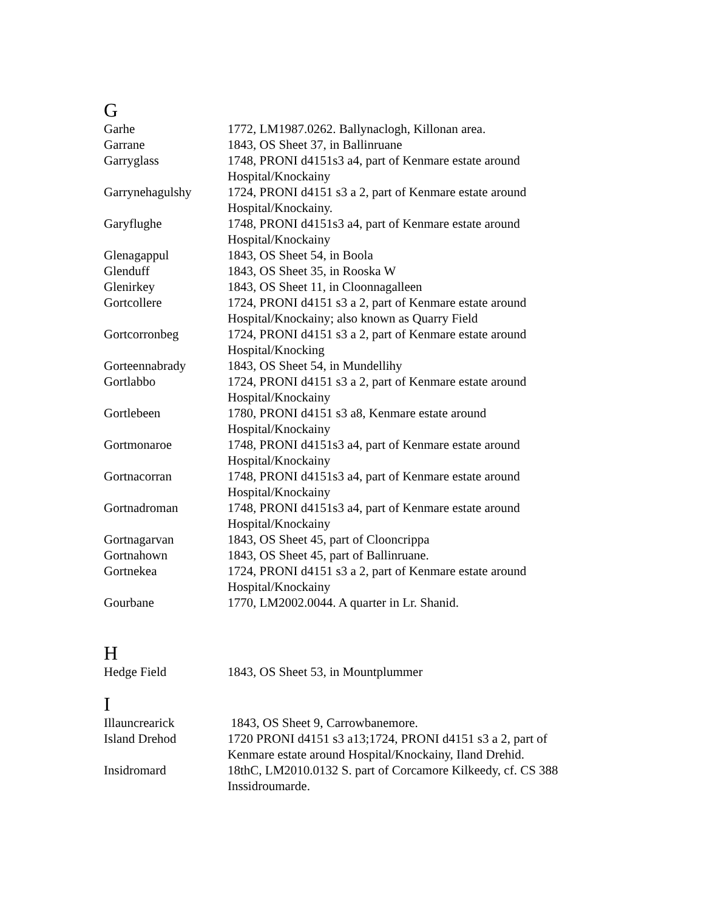G
| Garhe | 1772, LM1987.0262. Ballynaclogh, Killonan area. |
| Garrane | 1843, OS Sheet 37, in Ballinruane |
| Garryglass | 1748, PRONI d4151s3 a4, part of Kenmare estate around Hospital/Knockainy |
| Garrynehagulshy | 1724, PRONI d4151 s3 a 2, part of Kenmare estate around Hospital/Knockainy. |
| Garyflughe | 1748, PRONI d4151s3 a4, part of Kenmare estate around Hospital/Knockainy |
| Glenagappul | 1843, OS Sheet 54, in Boola |
| Glenduff | 1843, OS Sheet 35, in Rooska W |
| Glenirkey | 1843, OS Sheet 11, in Cloonnagalleen |
| Gortcollere | 1724, PRONI d4151 s3 a 2, part of Kenmare estate around Hospital/Knockainy; also known as Quarry Field |
| Gortcorronbeg | 1724, PRONI d4151 s3 a 2, part of Kenmare estate around Hospital/Knocking |
| Gorteennabrady | 1843, OS Sheet 54, in Mundellihy |
| Gortlabbo | 1724, PRONI d4151 s3 a 2, part of Kenmare estate around Hospital/Knockainy |
| Gortlebeen | 1780, PRONI d4151 s3 a8, Kenmare estate around Hospital/Knockainy |
| Gortmonaroe | 1748, PRONI d4151s3 a4, part of Kenmare estate around Hospital/Knockainy |
| Gortnacorran | 1748, PRONI d4151s3 a4, part of Kenmare estate around Hospital/Knockainy |
| Gortnadroman | 1748, PRONI d4151s3 a4, part of Kenmare estate around Hospital/Knockainy |
| Gortnagarvan | 1843, OS Sheet 45, part of Clooncrippa |
| Gortnahown | 1843, OS Sheet 45, part of Ballinruane. |
| Gortnekea | 1724, PRONI d4151 s3 a 2, part of Kenmare estate around Hospital/Knockainy |
| Gourbane | 1770, LM2002.0044. A quarter in Lr. Shanid. |
H
| Hedge Field | 1843, OS Sheet 53, in Mountplummer |
I
| Illauncrearick | 1843, OS Sheet 9, Carrowbanemore. |
| Island Drehod | 1720 PRONI d4151 s3 a13;1724, PRONI d4151 s3 a 2, part of Kenmare estate around Hospital/Knockainy, Iland Drehid. |
| Insidromard | 18thC, LM2010.0132 S. part of Corcamore Kilkeedy, cf. CS 388 Inssidroumarde. |